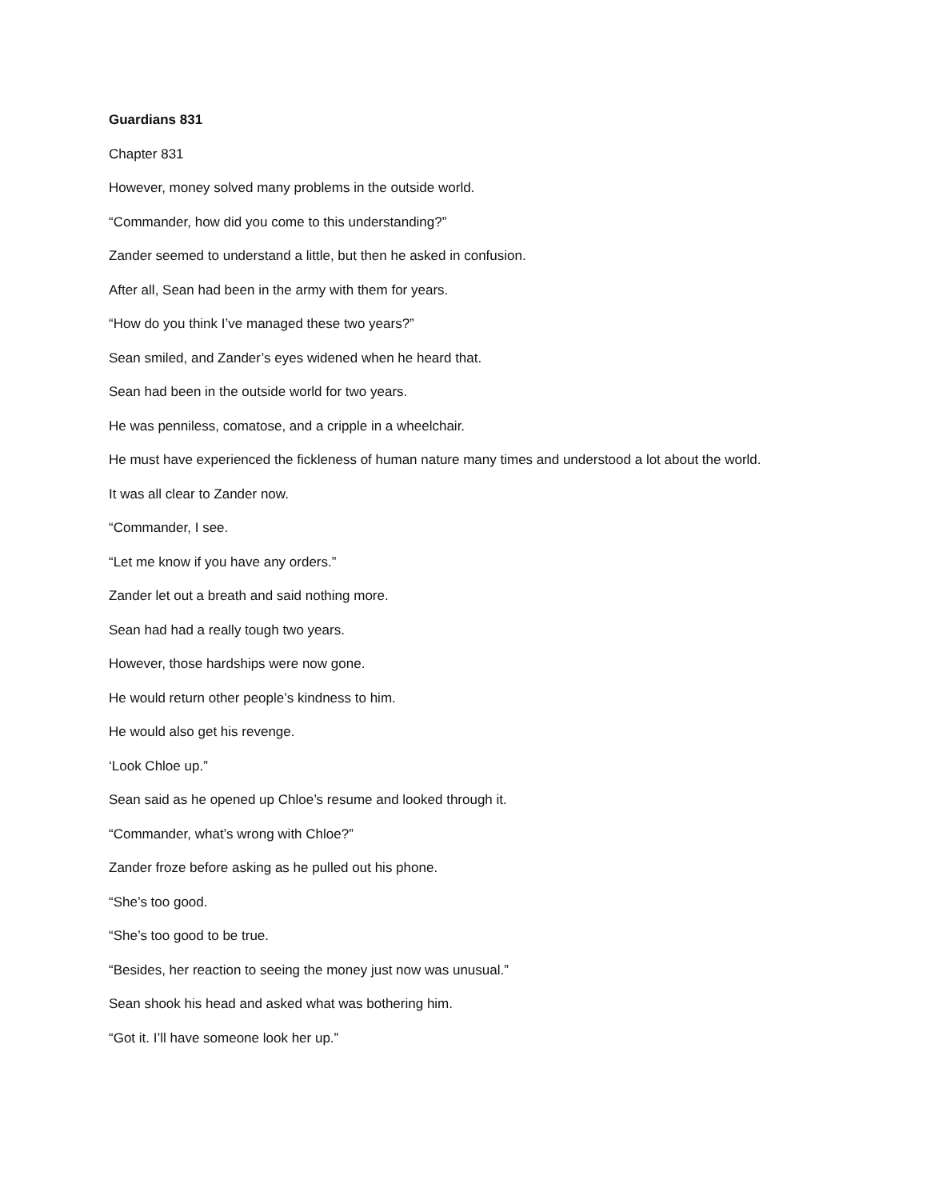Guardians 831
Chapter 831
However, money solved many problems in the outside world.
“Commander, how did you come to this understanding?”
Zander seemed to understand a little, but then he asked in confusion.
After all, Sean had been in the army with them for years.
“How do you think I’ve managed these two years?”
Sean smiled, and Zander’s eyes widened when he heard that.
Sean had been in the outside world for two years.
He was penniless, comatose, and a cripple in a wheelchair.
He must have experienced the fickleness of human nature many times and understood a lot about the world.
It was all clear to Zander now.
“Commander, I see.
“Let me know if you have any orders.”
Zander let out a breath and said nothing more.
Sean had had a really tough two years.
However, those hardships were now gone.
He would return other people’s kindness to him.
He would also get his revenge.
‘Look Chloe up.”
Sean said as he opened up Chloe’s resume and looked through it.
“Commander, what’s wrong with Chloe?”
Zander froze before asking as he pulled out his phone.
“She’s too good.
“She’s too good to be true.
“Besides, her reaction to seeing the money just now was unusual.”
Sean shook his head and asked what was bothering him.
“Got it. I’ll have someone look her up.”